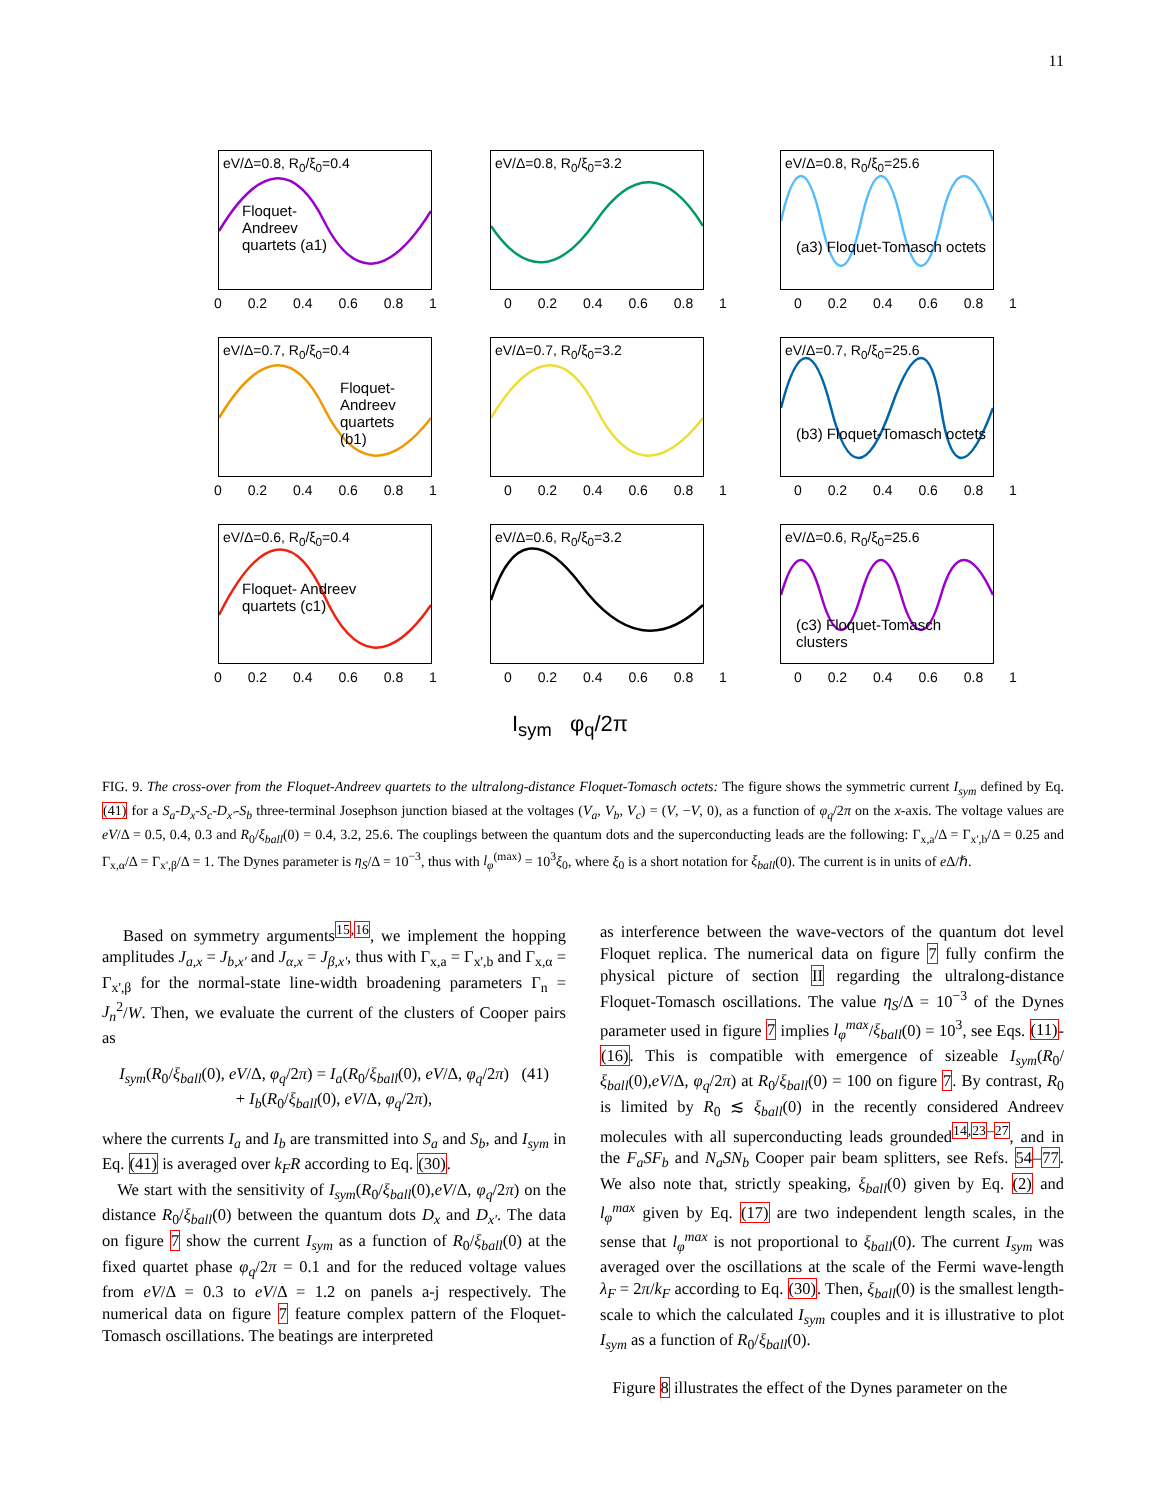11
eV/Δ=0.8, R<sub>0</sub>/ξ<sub>0</sub>=0.4
Floquet-
Andreev
quartets (a1)
0 0.2 0.4 0.6 0.8 1
eV/Δ=0.8, R<sub>0</sub>/ξ<sub>0</sub>=3.2
0 0.2 0.4 0.6 0.8 1
eV/Δ=0.8, R<sub>0</sub>/ξ<sub>0</sub>=25.6
(a3) Floquet-Tomasch octets
0 0.2 0.4 0.6 0.8 1
eV/Δ=0.7, R<sub>0</sub>/ξ<sub>0</sub>=0.4
Floquet- Andreev quartets (b1)
0 0.2 0.4 0.6 0.8 1
eV/Δ=0.7, R<sub>0</sub>/ξ<sub>0</sub>=3.2
0 0.2 0.4 0.6 0.8 1
eV/Δ=0.7, R<sub>0</sub>/ξ<sub>0</sub>=25.6
(b3) Floquet-Tomasch octets
0 0.2 0.4 0.6 0.8 1
eV/Δ=0.6, R<sub>0</sub>/ξ<sub>0</sub>=0.4
Floquet- Andreev quartets (c1)
0 0.2 0.4 0.6 0.8 1
eV/Δ=0.6, R<sub>0</sub>/ξ<sub>0</sub>=3.2
0 0.2 0.4 0.6 0.8 1
eV/Δ=0.6, R<sub>0</sub>/ξ<sub>0</sub>=25.6
(c3) Floquet-Tomasch clusters
0 0.2 0.4 0.6 0.8 1
I<sub>sym</sub> φ<sub>q</sub>/2π
FIG. 9. The cross-over from the Floquet-Andreev quartets to the ultralong-distance Floquet-Tomasch octets: The figure shows the symmetric current I<sub>sym</sub> defined by Eq. (41) for a S<sub>a</sub>-D<sub>x</sub>-S<sub>c</sub>-D<sub>x'</sub>-S<sub>b</sub> three-terminal Josephson junction biased at the voltages (V<sub>a</sub>, V<sub>b</sub>, V<sub>c</sub>) = (V, −V, 0), as a function of φ<sub>q</sub>/2π on the x-axis. The voltage values are eV/Δ = 0.5, 0.4, 0.3 and R<sub>0</sub>/ξ<sub>ball</sub>(0) = 0.4, 3.2, 25.6. The couplings between the quantum dots and the superconducting leads are the following: Γ<sub>x,a</sub>/Δ = Γ<sub>x',b</sub>/Δ = 0.25 and Γ<sub>x,α</sub>/Δ = Γ<sub>x',β</sub>/Δ = 1. The Dynes parameter is η<sub>S</sub>/Δ = 10<sup>−3</sup>, thus with l<sub>φ</sub><sup>(max)</sup> = 10<sup>3</sup>ξ<sub>0</sub>, where ξ<sub>0</sub> is a short notation for ξ<sub>ball</sub>(0). The current is in units of e Δ/ℏ.
Based on symmetry arguments<sup>15,16</sup>, we implement the hopping amplitudes J<sub>a,x</sub> = J<sub>b,x'</sub> and J<sub>α,x</sub> = J<sub>β,x'</sub>, thus with Γ<sub>x,a</sub> = Γ<sub>x',b</sub> and Γ<sub>x,α</sub> = Γ<sub>x',β</sub> for the normal-state line-width broadening parameters Γ<sub>n</sub> = J<sub>n</sub><sup>2</sup>/W. Then, we evaluate the current of the clusters of Cooper pairs as
I<sub>sym</sub>(R<sub>0</sub>/ξ<sub>ball</sub>(0), eV/Δ, φ<sub>q</sub>/2π) = I<sub>a</sub>(R<sub>0</sub>/ξ<sub>ball</sub>(0), eV/Δ, φ<sub>q</sub>/2π) (41)
+ I<sub>b</sub>(R<sub>0</sub>/ξ<sub>ball</sub>(0), eV/Δ, φ<sub>q</sub>/2π),
where the currents I<sub>a</sub> and I<sub>b</sub> are transmitted into S<sub>a</sub> and S<sub>b</sub>, and I<sub>sym</sub> in Eq. (41) is averaged over k<sub>F</sub>R according to Eq. (30).
We start with the sensitivity of I<sub>sym</sub>(R<sub>0</sub>/ξ<sub>ball</sub>(0),eV/Δ, φ<sub>q</sub>/2π) on the distance R<sub>0</sub>/ξ<sub>ball</sub>(0) between the quantum dots D<sub>x</sub> and D<sub>x'</sub>. The data on figure 7 show the current I<sub>sym</sub> as a function of R<sub>0</sub>/ξ<sub>ball</sub>(0) at the fixed quartet phase φ<sub>q</sub>/2π = 0.1 and for the reduced voltage values from eV/Δ = 0.3 to eV/Δ = 1.2 on panels a-j respectively. The numerical data on figure 7 feature complex pattern of the Floquet-Tomasch oscillations. The beatings are interpreted
as interference between the wave-vectors of the quantum dot level Floquet replica. The numerical data on figure 7 fully confirm the physical picture of section II regarding the ultralong-distance Floquet-Tomasch oscillations. The value η<sub>S</sub>/Δ = 10<sup>−3</sup> of the Dynes parameter used in figure 7 implies l<sub>φ</sub><sup>max</sup>/ξ<sub>ball</sub>(0) = 10<sup>3</sup>, see Eqs. (11)-(16). This is compatible with emergence of sizeable I<sub>sym</sub>(R<sub>0</sub>/ξ<sub>ball</sub>(0),eV/Δ, φ<sub>q</sub>/2π) at R<sub>0</sub>/ξ<sub>ball</sub>(0) = 100 on figure 7. By contrast, R<sub>0</sub> is limited by R<sub>0</sub> ≲ ξ<sub>ball</sub>(0) in the recently considered Andreev molecules with all superconducting leads grounded<sup>14,23–27</sup>, and in the F<sub>a</sub>SF<sub>b</sub> and N<sub>a</sub>SN<sub>b</sub> Cooper pair beam splitters, see Refs. 54–77. We also note that, strictly speaking, ξ<sub>ball</sub>(0) given by Eq. (2) and l<sub>φ</sub><sup>max</sup> given by Eq. (17) are two independent length scales, in the sense that l<sub>φ</sub><sup>max</sup> is not proportional to ξ<sub>ball</sub>(0). The current I<sub>sym</sub> was averaged over the oscillations at the scale of the Fermi wave-length λ<sub>F</sub> = 2π/k<sub>F</sub> according to Eq. (30). Then, ξ<sub>ball</sub>(0) is the smallest length-scale to which the calculated I<sub>sym</sub> couples and it is illustrative to plot I<sub>sym</sub> as a function of R<sub>0</sub>/ξ<sub>ball</sub>(0).
Figure 8 illustrates the effect of the Dynes parameter on the